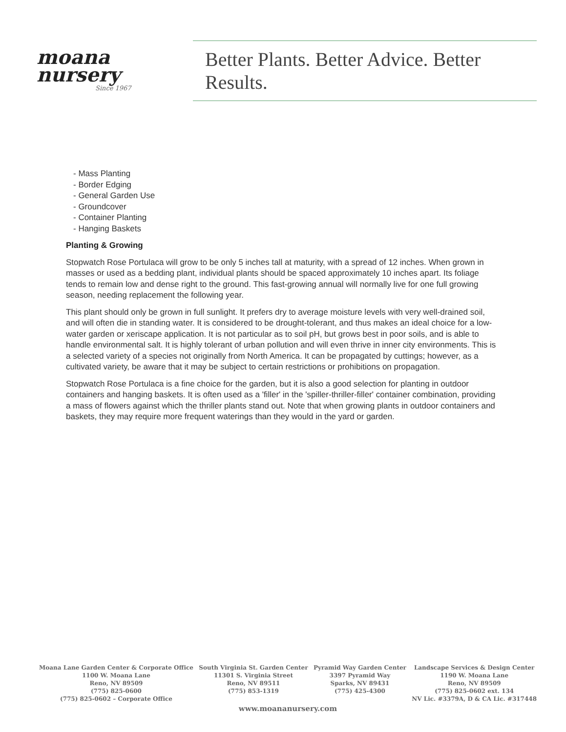moana
nursery
Since 1967
Better Plants. Better Advice. Better Results.
- Mass Planting
- Border Edging
- General Garden Use
- Groundcover
- Container Planting
- Hanging Baskets
Planting & Growing
Stopwatch Rose Portulaca will grow to be only 5 inches tall at maturity, with a spread of 12 inches. When grown in masses or used as a bedding plant, individual plants should be spaced approximately 10 inches apart. Its foliage tends to remain low and dense right to the ground. This fast-growing annual will normally live for one full growing season, needing replacement the following year.
This plant should only be grown in full sunlight. It prefers dry to average moisture levels with very well-drained soil, and will often die in standing water. It is considered to be drought-tolerant, and thus makes an ideal choice for a low-water garden or xeriscape application. It is not particular as to soil pH, but grows best in poor soils, and is able to handle environmental salt. It is highly tolerant of urban pollution and will even thrive in inner city environments. This is a selected variety of a species not originally from North America. It can be propagated by cuttings; however, as a cultivated variety, be aware that it may be subject to certain restrictions or prohibitions on propagation.
Stopwatch Rose Portulaca is a fine choice for the garden, but it is also a good selection for planting in outdoor containers and hanging baskets. It is often used as a 'filler' in the 'spiller-thriller-filler' container combination, providing a mass of flowers against which the thriller plants stand out. Note that when growing plants in outdoor containers and baskets, they may require more frequent waterings than they would in the yard or garden.
Moana Lane Garden Center & Corporate Office
1100 W. Moana Lane
Reno, NV 89509
(775) 825-0600
(775) 825-0602 – Corporate Office
South Virginia St. Garden Center
11301 S. Virginia Street
Reno, NV 89511
(775) 853-1319
Pyramid Way Garden Center
3397 Pyramid Way
Sparks, NV 89431
(775) 425-4300
Landscape Services & Design Center
1190 W. Moana Lane
Reno, NV 89509
(775) 825-0602 ext. 134
NV Lic. #3379A, D & CA Lic. #317448
www.moananursery.com